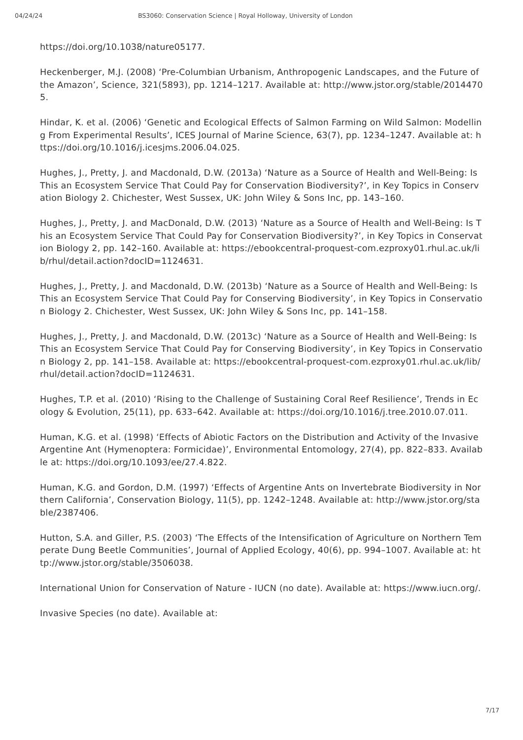04/24/24 BS3060: Conservation Science | Royal Holloway, University of London
https://doi.org/10.1038/nature05177.
Heckenberger, M.J. (2008) ‘Pre-Columbian Urbanism, Anthropogenic Landscapes, and the Future of the Amazon’, Science, 321(5893), pp. 1214–1217. Available at: http://www.jstor.org/stable/20144705.
Hindar, K. et al. (2006) ‘Genetic and Ecological Effects of Salmon Farming on Wild Salmon: Modelling From Experimental Results’, ICES Journal of Marine Science, 63(7), pp. 1234–1247. Available at: https://doi.org/10.1016/j.icesjms.2006.04.025.
Hughes, J., Pretty, J. and Macdonald, D.W. (2013a) ‘Nature as a Source of Health and Well-Being: Is This an Ecosystem Service That Could Pay for Conservation Biodiversity?’, in Key Topics in Conservation Biology 2. Chichester, West Sussex, UK: John Wiley & Sons Inc, pp. 143–160.
Hughes, J., Pretty, J. and MacDonald, D.W. (2013) ‘Nature as a Source of Health and Well-Being: Is This an Ecosystem Service That Could Pay for Conservation Biodiversity?’, in Key Topics in Conservation Biology 2, pp. 142–160. Available at: https://ebookcentral-proquest-com.ezproxy01.rhul.ac.uk/lib/rhul/detail.action?docID=1124631.
Hughes, J., Pretty, J. and Macdonald, D.W. (2013b) ‘Nature as a Source of Health and Well-Being: Is This an Ecosystem Service That Could Pay for Conserving Biodiversity’, in Key Topics in Conservation Biology 2. Chichester, West Sussex, UK: John Wiley & Sons Inc, pp. 141–158.
Hughes, J., Pretty, J. and Macdonald, D.W. (2013c) ‘Nature as a Source of Health and Well-Being: Is This an Ecosystem Service That Could Pay for Conserving Biodiversity’, in Key Topics in Conservation Biology 2, pp. 141–158. Available at: https://ebookcentral-proquest-com.ezproxy01.rhul.ac.uk/lib/rhul/detail.action?docID=1124631.
Hughes, T.P. et al. (2010) ‘Rising to the Challenge of Sustaining Coral Reef Resilience’, Trends in Ecology & Evolution, 25(11), pp. 633–642. Available at: https://doi.org/10.1016/j.tree.2010.07.011.
Human, K.G. et al. (1998) ‘Effects of Abiotic Factors on the Distribution and Activity of the Invasive Argentine Ant (Hymenoptera: Formicidae)’, Environmental Entomology, 27(4), pp. 822–833. Available at: https://doi.org/10.1093/ee/27.4.822.
Human, K.G. and Gordon, D.M. (1997) ‘Effects of Argentine Ants on Invertebrate Biodiversity in Northern California’, Conservation Biology, 11(5), pp. 1242–1248. Available at: http://www.jstor.org/stable/2387406.
Hutton, S.A. and Giller, P.S. (2003) ‘The Effects of the Intensification of Agriculture on Northern Temperate Dung Beetle Communities’, Journal of Applied Ecology, 40(6), pp. 994–1007. Available at: http://www.jstor.org/stable/3506038.
International Union for Conservation of Nature - IUCN (no date). Available at: https://www.iucn.org/.
Invasive Species (no date). Available at:
7/17